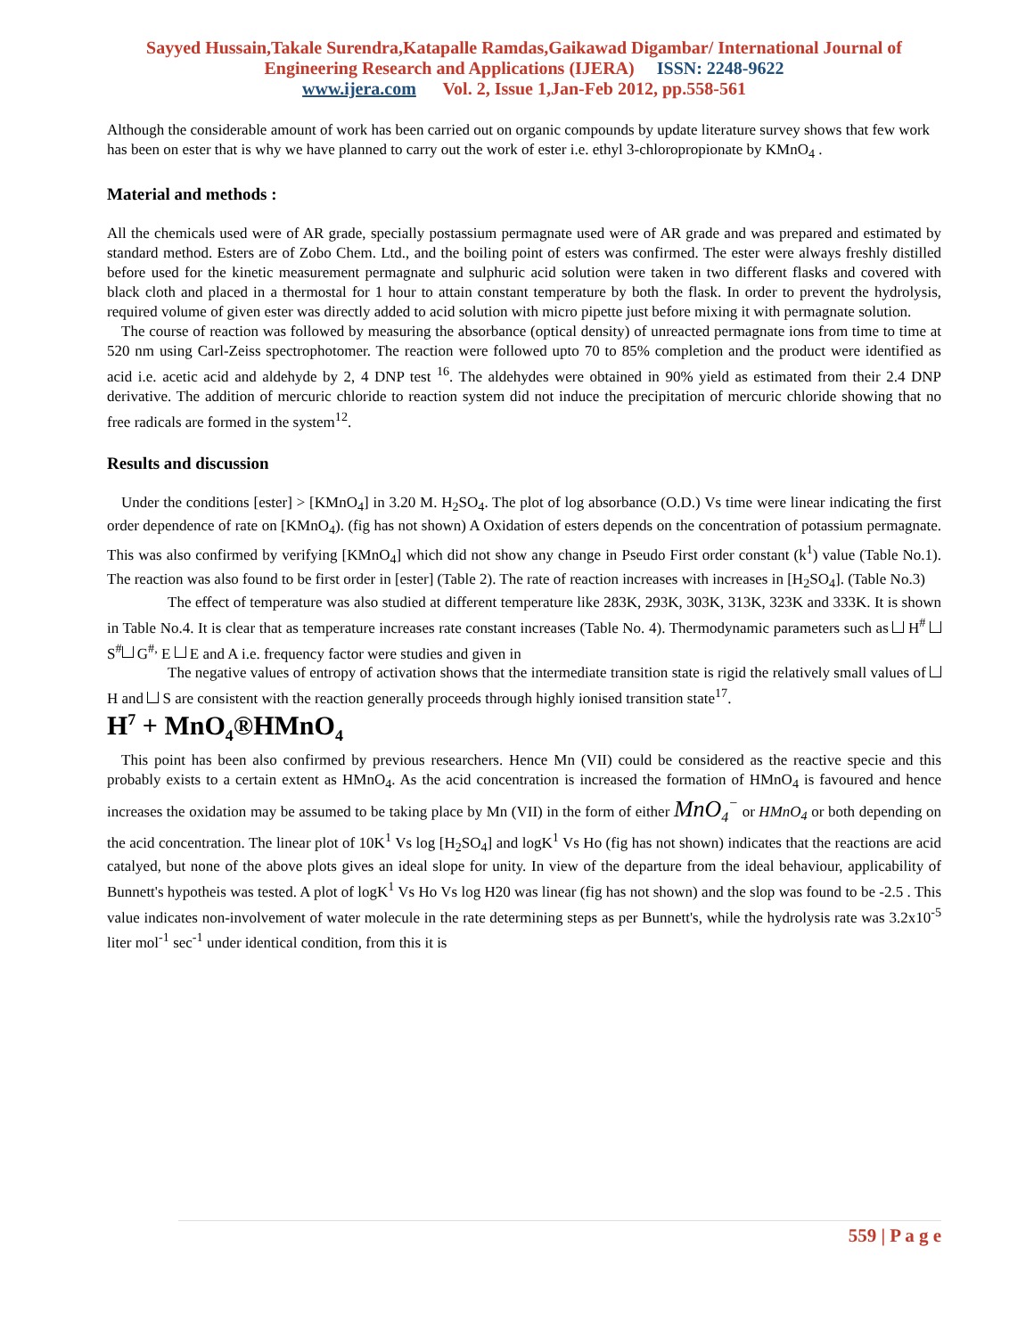Sayyed Hussain,Takale Surendra,Katapalle Ramdas,Gaikawad Digambar/ International Journal of Engineering Research and Applications (IJERA) ISSN: 2248-9622
www.ijera.com Vol. 2, Issue 1,Jan-Feb 2012, pp.558-561
Although the considerable amount of work has been carried out on organic compounds by update literature survey shows that few work has been on ester that is why we have planned to carry out the work of ester i.e. ethyl 3-chloropropionate by KMnO<sub>4</sub> .
Material and methods :
All the chemicals used were of AR grade, specially postassium permagnate used were of AR grade and was prepared and estimated by standard method. Esters are of Zobo Chem. Ltd., and the boiling point of esters was confirmed. The ester were always freshly distilled before used for the kinetic measurement permagnate and sulphuric acid solution were taken in two different flasks and covered with black cloth and placed in a thermostal for 1 hour to attain constant temperature by both the flask. In order to prevent the hydrolysis, required volume of given ester was directly added to acid solution with micro pipette just before mixing it with permagnate solution.
The course of reaction was followed by measuring the absorbance (optical density) of unreacted permagnate ions from time to time at 520 nm using Carl-Zeiss spectrophotomer. The reaction were followed upto 70 to 85% completion and the product were identified as acid i.e. acetic acid and aldehyde by 2, 4 DNP test <sup>16</sup>. The aldehydes were obtained in 90% yield as estimated from their 2.4 DNP derivative. The addition of mercuric chloride to reaction system did not induce the precipitation of mercuric chloride showing that no free radicals are formed in the system<sup>12</sup>.
Results and discussion
Under the conditions [ester] > [KMnO<sub>4</sub>] in 3.20 M. H<sub>2</sub>SO<sub>4</sub>. The plot of log absorbance (O.D.) Vs time were linear indicating the first order dependence of rate on [KMnO<sub>4</sub>). (fig has not shown) A Oxidation of esters depends on the concentration of potassium permagnate. This was also confirmed by verifying [KMnO<sub>4</sub>] which did not show any change in Pseudo First order constant (k<sup>1</sup>) value (Table No.1). The reaction was also found to be first order in [ester] (Table 2). The rate of reaction increases with increases in [H<sub>2</sub>SO<sub>4</sub>]. (Table No.3)
The effect of temperature was also studied at different temperature like 283K, 293K, 303K, 313K, 323K and 333K. It is shown in Table No.4. It is clear that as temperature increases rate constant increases (Table No. 4). Thermodynamic parameters such as H<sup>#</sup> S<sup>#</sup> G<sup>#,</sup> E E and A i.e. frequency factor were studies and given in
The negative values of entropy of activation shows that the intermediate transition state is rigid the relatively small values of H and S are consistent with the reaction generally proceeds through highly ionised transition state<sup>17</sup>.
H<sup>7</sup> + MnO<sub>4</sub>®HMnO<sub>4</sub>
This point has been also confirmed by previous researchers. Hence Mn (VII) could be considered as the reactive specie and this probably exists to a certain extent as HMnO<sub>4</sub>. As the acid concentration is increased the formation of HMnO<sub>4</sub> is favoured and hence increases the oxidation may be assumed to be taking place by Mn (VII) in the form of either MnO<sub>4</sub><sup>−</sup> or HMnO<sub>4</sub> or both depending on the acid concentration. The linear plot of 10K<sup>1</sup> Vs log [H<sub>2</sub>SO<sub>4</sub>] and logK<sup>1</sup> Vs Ho (fig has not shown) indicates that the reactions are acid catalyed, but none of the above plots gives an ideal slope for unity. In view of the departure from the ideal behaviour, applicability of Bunnett's hypotheis was tested. A plot of logK<sup>1</sup> Vs Ho Vs log H20 was linear (fig has not shown) and the slop was found to be -2.5 . This value indicates non-involvement of water molecule in the rate determining steps as per Bunnett's, while the hydrolysis rate was 3.2x10<sup>-5</sup> liter mol<sup>-1</sup> sec<sup>-1</sup> under identical condition, from this it is
559 | P a g e